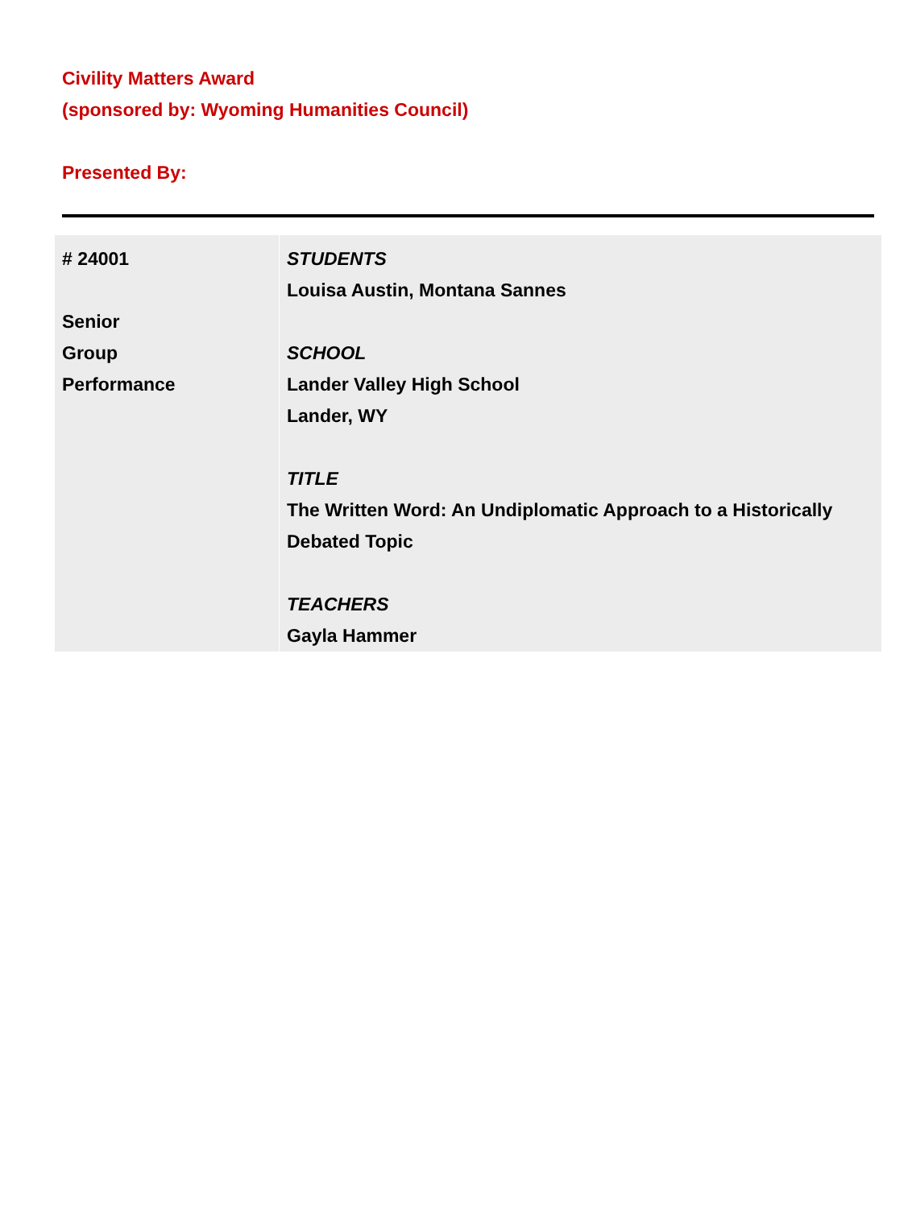Civility Matters Award
(sponsored by: Wyoming Humanities Council)
Presented By:
| # 24001 Senior Group Performance | STUDENTS Louisa Austin, Montana Sannes SCHOOL Lander Valley High School Lander, WY TITLE The Written Word: An Undiplomatic Approach to a Historically Debated Topic TEACHERS Gayla Hammer |